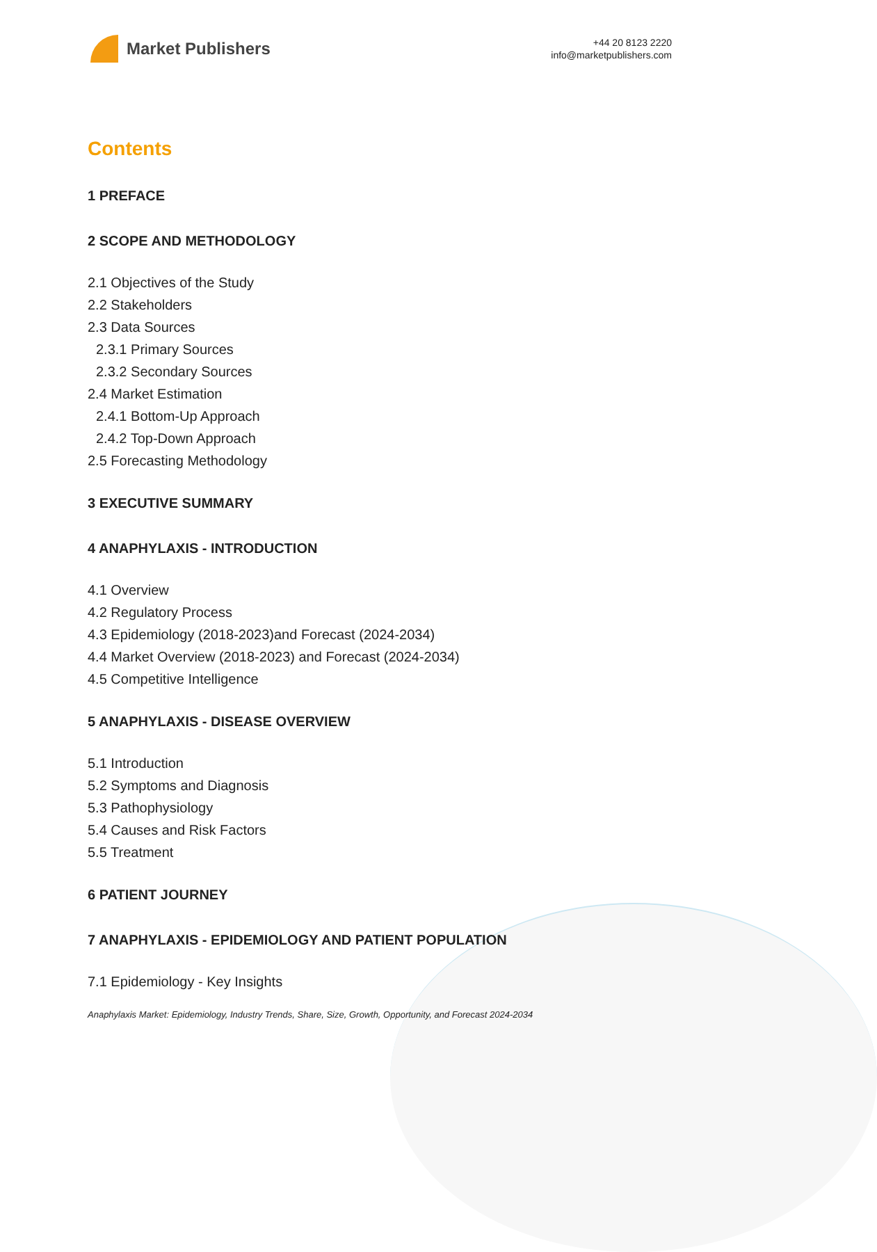Market Publishers
+44 20 8123 2220
info@marketpublishers.com
Contents
1 PREFACE
2 SCOPE AND METHODOLOGY
2.1 Objectives of the Study
2.2 Stakeholders
2.3 Data Sources
2.3.1 Primary Sources
2.3.2 Secondary Sources
2.4 Market Estimation
2.4.1 Bottom-Up Approach
2.4.2 Top-Down Approach
2.5 Forecasting Methodology
3 EXECUTIVE SUMMARY
4 ANAPHYLAXIS - INTRODUCTION
4.1 Overview
4.2 Regulatory Process
4.3 Epidemiology (2018-2023)and Forecast (2024-2034)
4.4 Market Overview (2018-2023) and Forecast (2024-2034)
4.5 Competitive Intelligence
5 ANAPHYLAXIS - DISEASE OVERVIEW
5.1 Introduction
5.2 Symptoms and Diagnosis
5.3 Pathophysiology
5.4 Causes and Risk Factors
5.5 Treatment
6 PATIENT JOURNEY
7 ANAPHYLAXIS - EPIDEMIOLOGY AND PATIENT POPULATION
7.1 Epidemiology - Key Insights
Anaphylaxis Market: Epidemiology, Industry Trends, Share, Size, Growth, Opportunity, and Forecast 2024-2034